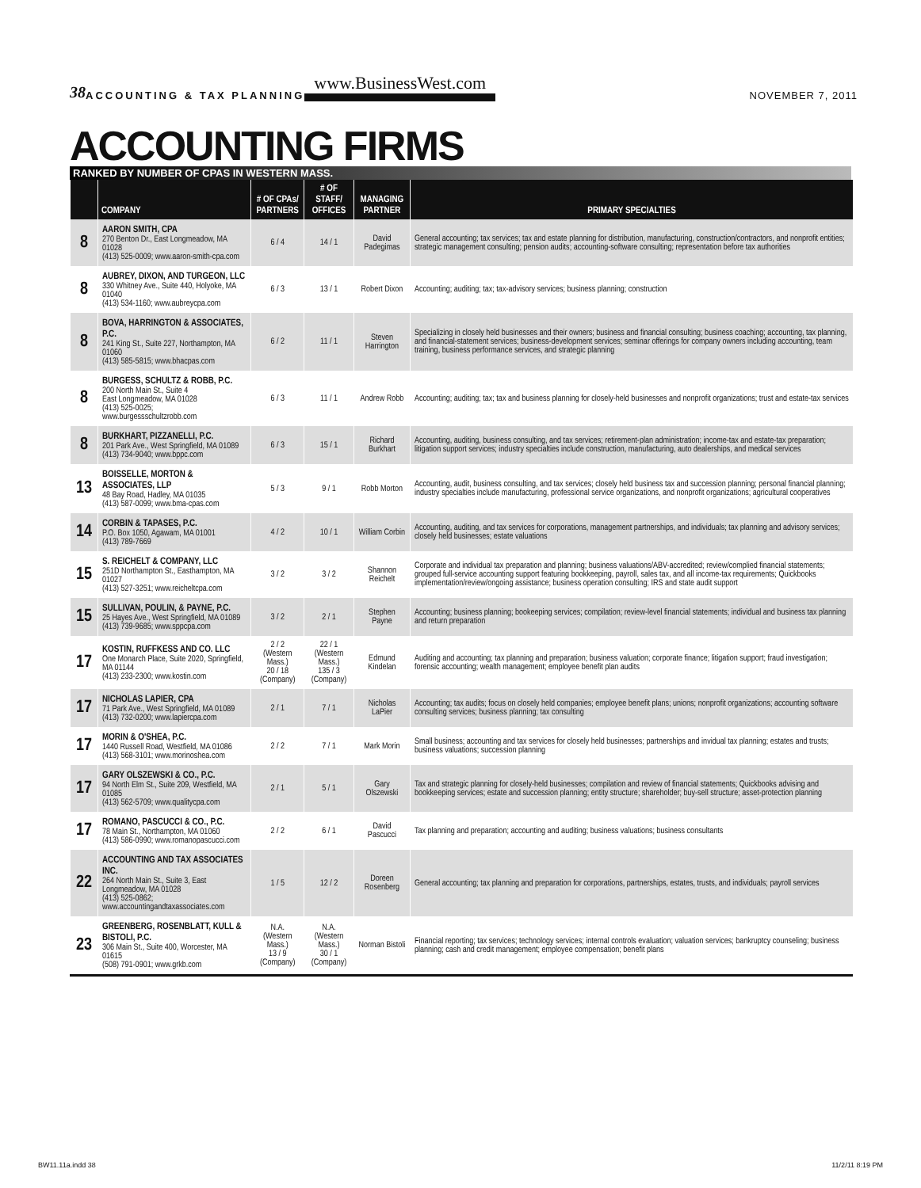38 ACCOUNTING & TAX PLANNING www.BusinessWest.com NOVEMBER 7, 2011
ACCOUNTING FIRMS
RANKED BY NUMBER OF CPAS IN WESTERN MASS.
| | COMPANY | # OF CPAs/ PARTNERS | # OF STAFF/ OFFICES | MANAGING PARTNER | PRIMARY SPECIALTIES |
| --- | --- | --- | --- | --- | --- |
| 8 | AARON SMITH, CPA 270 Benton Dr., East Longmeadow, MA 01028 (413) 525-0009; www.aaron-smith-cpa.com | 6 / 4 | 14 / 1 | David Padegimas | General accounting; tax services; tax and estate planning for distribution, manufacturing, construction/contractors, and nonprofit entities; strategic management consulting; pension audits; accounting-software consulting; representation before tax authorities |
| 8 | AUBREY, DIXON, AND TURGEON, LLC 330 Whitney Ave., Suite 440, Holyoke, MA 01040 (413) 534-1160; www.aubreycpa.com | 6 / 3 | 13 / 1 | Robert Dixon | Accounting; auditing; tax; tax-advisory services; business planning; construction |
| 8 | BOVA, HARRINGTON & ASSOCIATES, P.C. 241 King St., Suite 227, Northampton, MA 01060 (413) 585-5815; www.bhacpas.com | 6 / 2 | 11 / 1 | Steven Harrington | Specializing in closely held businesses and their owners; business and financial consulting; business coaching; accounting, tax planning, and financial-statement services; business-development services; seminar offerings for company owners including accounting, team training, business performance services, and strategic planning |
| 8 | BURGESS, SCHULTZ & ROBB, P.C. 200 North Main St., Suite 4 East Longmeadow, MA 01028 (413) 525-0025; www.burgessschultzrobb.com | 6 / 3 | 11 / 1 | Andrew Robb | Accounting; auditing; tax; tax and business planning for closely-held businesses and nonprofit organizations; trust and estate-tax services |
| 8 | BURKHART, PIZZANELLI, P.C. 201 Park Ave., West Springfield, MA 01089 (413) 734-9040; www.bppc.com | 6 / 3 | 15 / 1 | Richard Burkhart | Accounting, auditing, business consulting, and tax services; retirement-plan administration; income-tax and estate-tax preparation; litigation support services; industry specialties include construction, manufacturing, auto dealerships, and medical services |
| 13 | BOISSELLE, MORTON & ASSOCIATES, LLP 48 Bay Road, Hadley, MA 01035 (413) 587-0099; www.bma-cpas.com | 5 / 3 | 9 / 1 | Robb Morton | Accounting, audit, business consulting, and tax services; closely held business tax and succession planning; personal financial planning; industry specialties include manufacturing, professional service organizations, and nonprofit organizations; agricultural cooperatives |
| 14 | CORBIN & TAPASES, P.C. P.O. Box 1050, Agawam, MA 01001 (413) 789-7669 | 4 / 2 | 10 / 1 | William Corbin | Accounting, auditing, and tax services for corporations, management partnerships, and individuals; tax planning and advisory services; closely held businesses; estate valuations |
| 15 | S. REICHELT & COMPANY, LLC 251D Northampton St., Easthampton, MA 01027 (413) 527-3251; www.reicheltcpa.com | 3 / 2 | 3 / 2 | Shannon Reichelt | Corporate and individual tax preparation and planning; business valuations/ABV-accredited; review/complied financial statements; grouped full-service accounting support featuring bookkeeping, payroll, sales tax, and all income-tax requirements; Quickbooks implementation/review/ongoing assistance; business operation consulting; IRS and state audit support |
| 15 | SULLIVAN, POULIN, & PAYNE, P.C. 25 Hayes Ave., West Springfield, MA 01089 (413) 739-9685; www.sppcpa.com | 3 / 2 | 2 / 1 | Stephen Payne | Accounting; business planning; bookeeping services; compilation; review-level financial statements; individual and business tax planning and return preparation |
| 17 | KOSTIN, RUFFKESS AND CO. LLC One Monarch Place, Suite 2020, Springfield, MA 01144 (413) 233-2300; www.kostin.com | 2 / 2 (Western Mass.) 20 / 18 (Company) | 22 / 1 (Western Mass.) 135 / 3 (Company) | Edmund Kindelan | Auditing and accounting; tax planning and preparation; business valuation; corporate finance; litigation support; fraud investigation; forensic accounting; wealth management; employee benefit plan audits |
| 17 | NICHOLAS LAPIER, CPA 71 Park Ave., West Springfield, MA 01089 (413) 732-0200; www.lapiercpa.com | 2 / 1 | 7 / 1 | Nicholas LaPier | Accounting; tax audits; focus on closely held companies; employee benefit plans; unions; nonprofit organizations; accounting software consulting services; business planning; tax consulting |
| 17 | MORIN & O'SHEA, P.C. 1440 Russell Road, Westfield, MA 01086 (413) 568-3101; www.morinoshea.com | 2 / 2 | 7 / 1 | Mark Morin | Small business; accounting and tax services for closely held businesses; partnerships and invidual tax planning; estates and trusts; business valuations; succession planning |
| 17 | GARY OLSZEWSKI & CO., P.C. 94 North Elm St., Suite 209, Westfield, MA 01085 (413) 562-5709; www.qualitycpa.com | 2 / 1 | 5 / 1 | Gary Olszewski | Tax and strategic planning for closely-held businesses; compilation and review of financial statements; Quickbooks advising and bookkeeping services; estate and succession planning; entity structure; shareholder; buy-sell structure; asset-protection planning |
| 17 | ROMANO, PASCUCCI & CO., P.C. 78 Main St., Northampton, MA 01060 (413) 586-0990; www.romanopascucci.com | 2 / 2 | 6 / 1 | David Pascucci | Tax planning and preparation; accounting and auditing; business valuations; business consultants |
| 22 | ACCOUNTING AND TAX ASSOCIATES INC. 264 North Main St., Suite 3, East Longmeadow, MA 01028 (413) 525-0862; www.accountingandtaxassociates.com | 1 / 5 | 12 / 2 | Doreen Rosenberg | General accounting; tax planning and preparation for corporations, partnerships, estates, trusts, and individuals; payroll services |
| 23 | GREENBERG, ROSENBLATT, KULL & BISTOLI, P.C. 306 Main St., Suite 400, Worcester, MA 01615 (508) 791-0901; www.grkb.com | N.A. (Western Mass.) 13 / 9 (Company) | N.A. (Western Mass.) 30 / 1 (Company) | Norman Bistoli | Financial reporting; tax services; technology services; internal controls evaluation; valuation services; bankruptcy counseling; business planning; cash and credit management; employee compensation; benefit plans |
BW11.11a.indd 38 11/2/11 8:19 PM